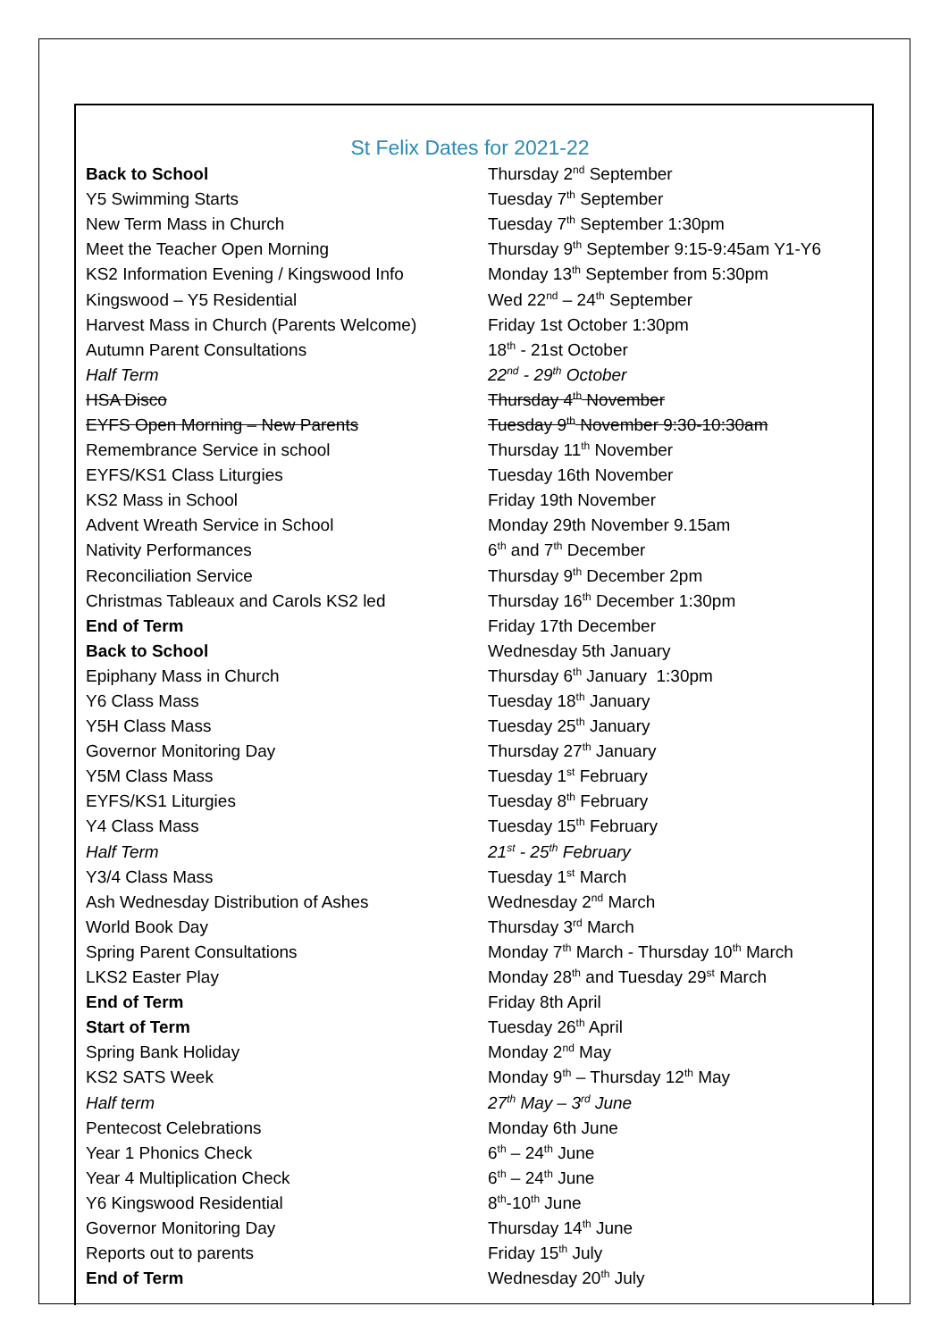St Felix Dates for 2021-22
| Back to School | Thursday 2<sup>nd</sup> September |
| Y5 Swimming Starts | Tuesday 7<sup>th</sup> September |
| New Term Mass in Church | Tuesday 7<sup>th</sup> September 1:30pm |
| Meet the Teacher Open Morning | Thursday 9<sup>th</sup> September 9:15-9:45am Y1-Y6 |
| KS2 Information Evening / Kingswood Info | Monday 13<sup>th</sup> September from 5:30pm |
| Kingswood – Y5 Residential | Wed 22<sup>nd</sup> – 24<sup>th</sup> September |
| Harvest Mass in Church (Parents Welcome) | Friday 1st October 1:30pm |
| Autumn Parent Consultations | 18<sup>th</sup> - 21st October |
| Half Term | 22<sup>nd</sup> - 29<sup>th</sup> October |
| HSA Disco | Thursday 4<sup>th</sup> November |
| EYFS Open Morning – New Parents | Tuesday 9<sup>th</sup> November 9:30-10:30am |
| Remembrance Service in school | Thursday 11<sup>th</sup> November |
| EYFS/KS1 Class Liturgies | Tuesday 16th November |
| KS2 Mass in School | Friday 19th November |
| Advent Wreath Service in School | Monday 29th November 9.15am |
| Nativity Performances | 6<sup>th</sup> and 7<sup>th</sup> December |
| Reconciliation Service | Thursday 9<sup>th</sup> December 2pm |
| Christmas Tableaux and Carols KS2 led | Thursday 16<sup>th</sup> December 1:30pm |
| End of Term | Friday 17th December |
| Back to School | Wednesday 5th January |
| Epiphany Mass in Church | Thursday 6<sup>th</sup> January 1:30pm |
| Y6 Class Mass | Tuesday 18<sup>th</sup> January |
| Y5H Class Mass | Tuesday 25<sup>th</sup> January |
| Governor Monitoring Day | Thursday 27<sup>th</sup> January |
| Y5M Class Mass | Tuesday 1<sup>st</sup> February |
| EYFS/KS1 Liturgies | Tuesday 8<sup>th</sup> February |
| Y4 Class Mass | Tuesday 15<sup>th</sup> February |
| Half Term | 21<sup>st</sup> - 25<sup>th</sup> February |
| Y3/4 Class Mass | Tuesday 1<sup>st</sup> March |
| Ash Wednesday Distribution of Ashes | Wednesday 2<sup>nd</sup> March |
| World Book Day | Thursday 3<sup>rd</sup> March |
| Spring Parent Consultations | Monday 7<sup>th</sup> March - Thursday 10<sup>th</sup> March |
| LKS2 Easter Play | Monday 28<sup>th</sup> and Tuesday 29<sup>st</sup> March |
| End of Term | Friday 8th April |
| Start of Term | Tuesday 26<sup>th</sup> April |
| Spring Bank Holiday | Monday 2<sup>nd</sup> May |
| KS2 SATS Week | Monday 9<sup>th</sup> – Thursday 12<sup>th</sup> May |
| Half term | 27<sup>th</sup> May – 3<sup>rd</sup> June |
| Pentecost Celebrations | Monday 6th June |
| Year 1 Phonics Check | 6<sup>th</sup> – 24<sup>th</sup> June |
| Year 4 Multiplication Check | 6<sup>th</sup> – 24<sup>th</sup> June |
| Y6 Kingswood Residential | 8<sup>th</sup>-10<sup>th</sup> June |
| Governor Monitoring Day | Thursday 14<sup>th</sup> June |
| Reports out to parents | Friday 15<sup>th</sup> July |
| End of Term | Wednesday 20<sup>th</sup> July |